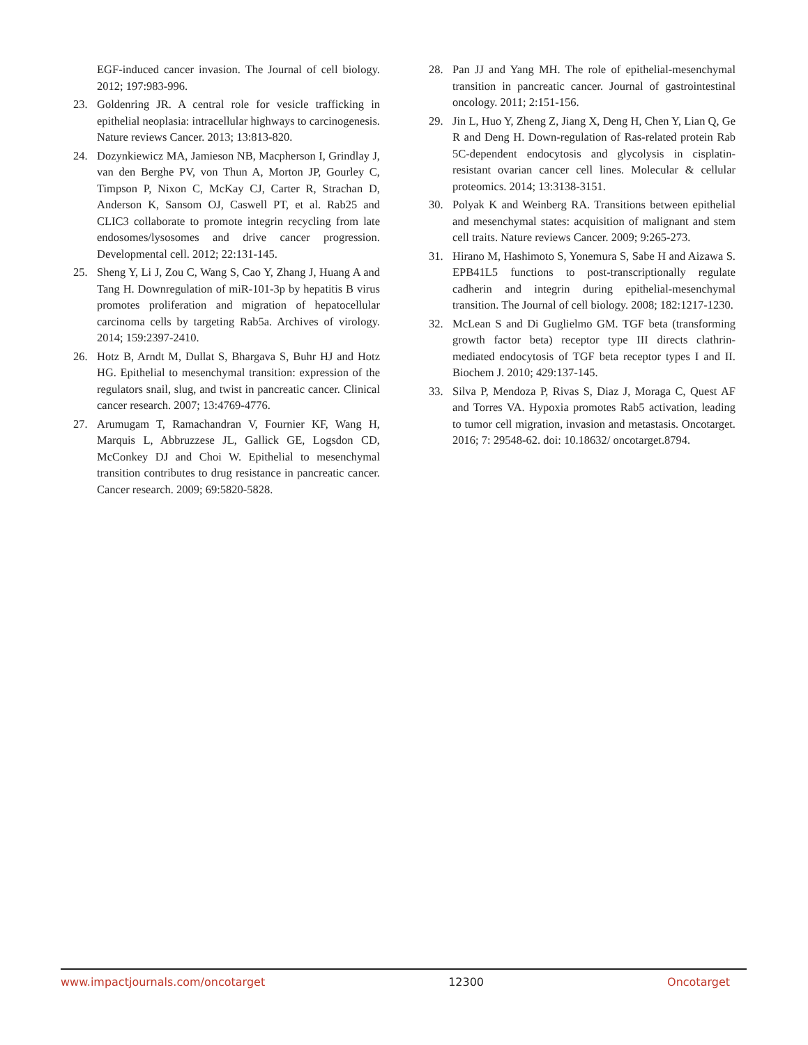EGF-induced cancer invasion. The Journal of cell biology. 2012; 197:983-996.
23. Goldenring JR. A central role for vesicle trafficking in epithelial neoplasia: intracellular highways to carcinogenesis. Nature reviews Cancer. 2013; 13:813-820.
24. Dozynkiewicz MA, Jamieson NB, Macpherson I, Grindlay J, van den Berghe PV, von Thun A, Morton JP, Gourley C, Timpson P, Nixon C, McKay CJ, Carter R, Strachan D, Anderson K, Sansom OJ, Caswell PT, et al. Rab25 and CLIC3 collaborate to promote integrin recycling from late endosomes/lysosomes and drive cancer progression. Developmental cell. 2012; 22:131-145.
25. Sheng Y, Li J, Zou C, Wang S, Cao Y, Zhang J, Huang A and Tang H. Downregulation of miR-101-3p by hepatitis B virus promotes proliferation and migration of hepatocellular carcinoma cells by targeting Rab5a. Archives of virology. 2014; 159:2397-2410.
26. Hotz B, Arndt M, Dullat S, Bhargava S, Buhr HJ and Hotz HG. Epithelial to mesenchymal transition: expression of the regulators snail, slug, and twist in pancreatic cancer. Clinical cancer research. 2007; 13:4769-4776.
27. Arumugam T, Ramachandran V, Fournier KF, Wang H, Marquis L, Abbruzzese JL, Gallick GE, Logsdon CD, McConkey DJ and Choi W. Epithelial to mesenchymal transition contributes to drug resistance in pancreatic cancer. Cancer research. 2009; 69:5820-5828.
28. Pan JJ and Yang MH. The role of epithelial-mesenchymal transition in pancreatic cancer. Journal of gastrointestinal oncology. 2011; 2:151-156.
29. Jin L, Huo Y, Zheng Z, Jiang X, Deng H, Chen Y, Lian Q, Ge R and Deng H. Down-regulation of Ras-related protein Rab 5C-dependent endocytosis and glycolysis in cisplatin-resistant ovarian cancer cell lines. Molecular & cellular proteomics. 2014; 13:3138-3151.
30. Polyak K and Weinberg RA. Transitions between epithelial and mesenchymal states: acquisition of malignant and stem cell traits. Nature reviews Cancer. 2009; 9:265-273.
31. Hirano M, Hashimoto S, Yonemura S, Sabe H and Aizawa S. EPB41L5 functions to post-transcriptionally regulate cadherin and integrin during epithelial-mesenchymal transition. The Journal of cell biology. 2008; 182:1217-1230.
32. McLean S and Di Guglielmo GM. TGF beta (transforming growth factor beta) receptor type III directs clathrin-mediated endocytosis of TGF beta receptor types I and II. Biochem J. 2010; 429:137-145.
33. Silva P, Mendoza P, Rivas S, Diaz J, Moraga C, Quest AF and Torres VA. Hypoxia promotes Rab5 activation, leading to tumor cell migration, invasion and metastasis. Oncotarget. 2016; 7: 29548-62. doi: 10.18632/ oncotarget.8794.
www.impactjournals.com/oncotarget 12300 Oncotarget